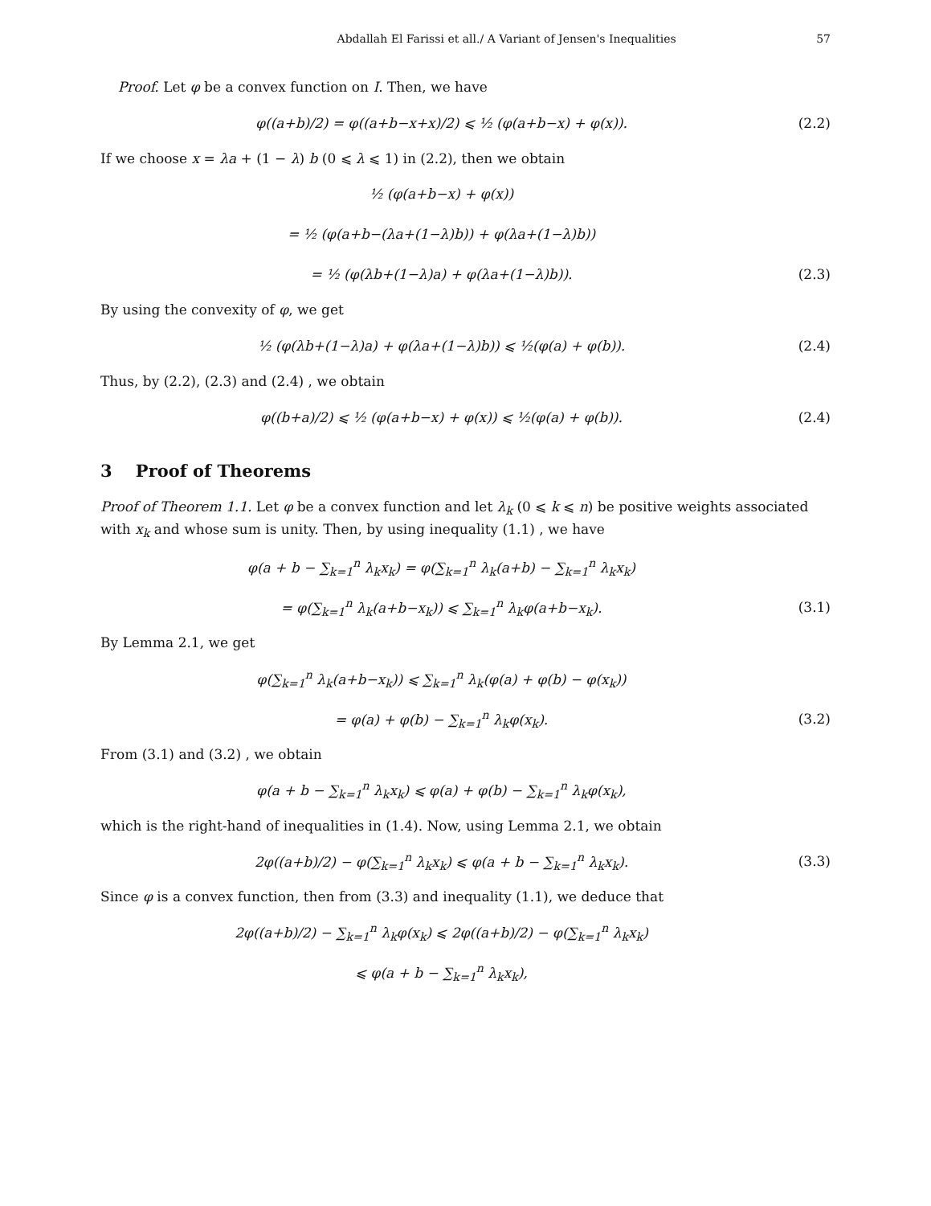Abdallah El Farissi et all./ A Variant of Jensen's Inequalities 57
Proof. Let φ be a convex function on I. Then, we have
φ((a+b)/2) = φ((a+b−x+x)/2) ⩽ ½ (φ(a+b−x) + φ(x)).
(2.2)
If we choose x = λa + (1 − λ) b (0 ⩽ λ ⩽ 1) in (2.2), then we obtain
½ (φ(a+b−x) + φ(x))
= ½ (φ(a+b−(λa+(1−λ)b)) + φ(λa+(1−λ)b))
= ½ (φ(λb+(1−λ)a) + φ(λa+(1−λ)b)).
(2.3)
By using the convexity of φ, we get
½ (φ(λb+(1−λ)a) + φ(λa+(1−λ)b)) ⩽ ½(φ(a) + φ(b)).
(2.4)
Thus, by (2.2), (2.3) and (2.4) , we obtain
φ((b+a)/2) ⩽ ½ (φ(a+b−x) + φ(x)) ⩽ ½(φ(a) + φ(b)).
(2.4)
3 Proof of Theorems
Proof of Theorem 1.1. Let φ be a convex function and let λ<sub>k</sub> (0 ⩽ k ⩽ n) be positive weights associated with x<sub>k</sub> and whose sum is unity. Then, by using inequality (1.1) , we have
φ(a + b − ∑<sub>k=1</sub><sup>n</sup> λ<sub>k</sub>x<sub>k</sub>) = φ(∑<sub>k=1</sub><sup>n</sup> λ<sub>k</sub>(a+b) − ∑<sub>k=1</sub><sup>n</sup> λ<sub>k</sub>x<sub>k</sub>)
= φ(∑<sub>k=1</sub><sup>n</sup> λ<sub>k</sub>(a+b−x<sub>k</sub>)) ⩽ ∑<sub>k=1</sub><sup>n</sup> λ<sub>k</sub>φ(a+b−x<sub>k</sub>).
(3.1)
By Lemma 2.1, we get
φ(∑<sub>k=1</sub><sup>n</sup> λ<sub>k</sub>(a+b−x<sub>k</sub>)) ⩽ ∑<sub>k=1</sub><sup>n</sup> λ<sub>k</sub>(φ(a) + φ(b) − φ(x<sub>k</sub>))
= φ(a) + φ(b) − ∑<sub>k=1</sub><sup>n</sup> λ<sub>k</sub>φ(x<sub>k</sub>). (3.2)
From (3.1) and (3.2) , we obtain
φ(a + b − ∑<sub>k=1</sub><sup>n</sup> λ<sub>k</sub>x<sub>k</sub>) ⩽ φ(a) + φ(b) − ∑<sub>k=1</sub><sup>n</sup> λ<sub>k</sub>φ(x<sub>k</sub>),
which is the right-hand of inequalities in (1.4). Now, using Lemma 2.1, we obtain
2φ((a+b)/2) − φ(∑<sub>k=1</sub><sup>n</sup> λ<sub>k</sub>x<sub>k</sub>) ⩽ φ(a + b − ∑<sub>k=1</sub><sup>n</sup> λ<sub>k</sub>x<sub>k</sub>).
(3.3)
Since φ is a convex function, then from (3.3) and inequality (1.1), we deduce that
2φ((a+b)/2) − ∑<sub>k=1</sub><sup>n</sup> λ<sub>k</sub>φ(x<sub>k</sub>) ⩽ 2φ((a+b)/2) − φ(∑<sub>k=1</sub><sup>n</sup> λ<sub>k</sub>x<sub>k</sub>)
⩽ φ(a + b − ∑<sub>k=1</sub><sup>n</sup> λ<sub>k</sub>x<sub>k</sub>),